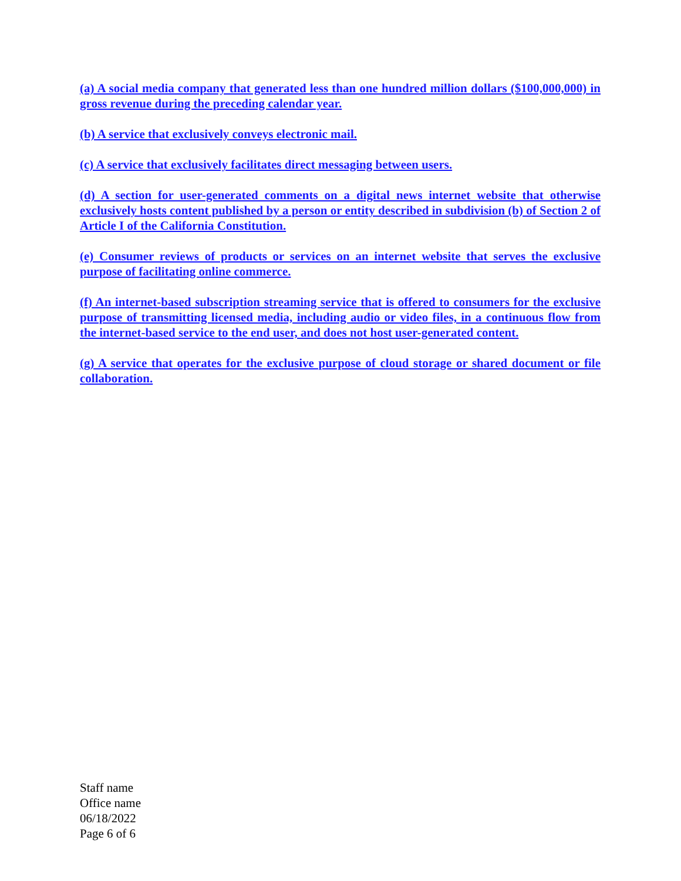(a) A social media company that generated less than one hundred million dollars ($100,000,000) in gross revenue during the preceding calendar year.
(b) A service that exclusively conveys electronic mail.
(c) A service that exclusively facilitates direct messaging between users.
(d) A section for user-generated comments on a digital news internet website that otherwise exclusively hosts content published by a person or entity described in subdivision (b) of Section 2 of Article I of the California Constitution.
(e) Consumer reviews of products or services on an internet website that serves the exclusive purpose of facilitating online commerce.
(f) An internet-based subscription streaming service that is offered to consumers for the exclusive purpose of transmitting licensed media, including audio or video files, in a continuous flow from the internet-based service to the end user, and does not host user-generated content.
(g) A service that operates for the exclusive purpose of cloud storage or shared document or file collaboration.
Staff name
Office name
06/18/2022
Page 6 of 6